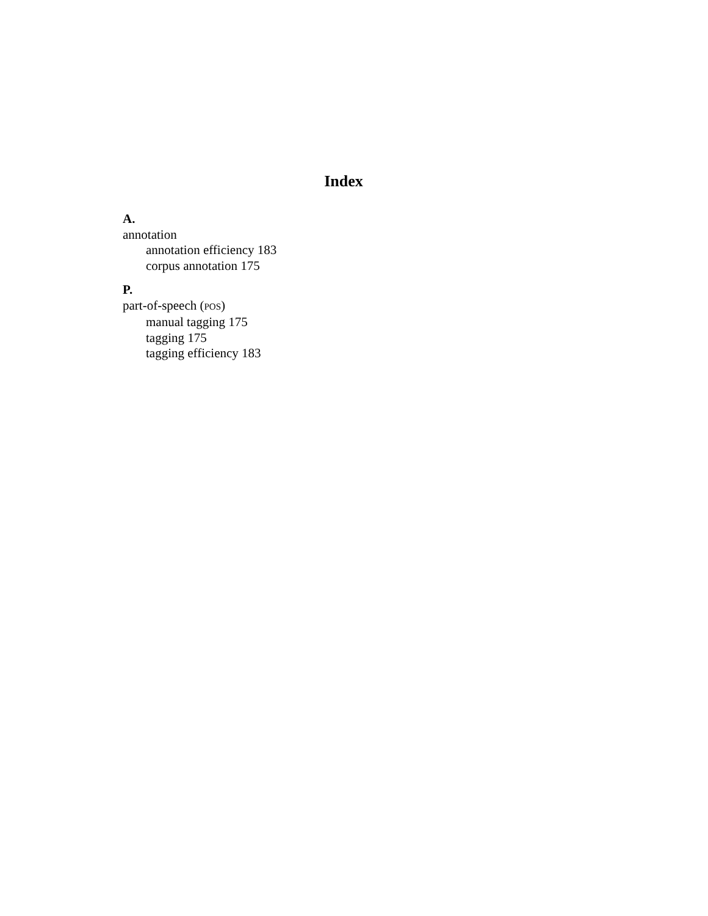Index
A.
annotation
annotation efficiency 183
corpus annotation 175
P.
part-of-speech (POS)
manual tagging 175
tagging 175
tagging efficiency 183